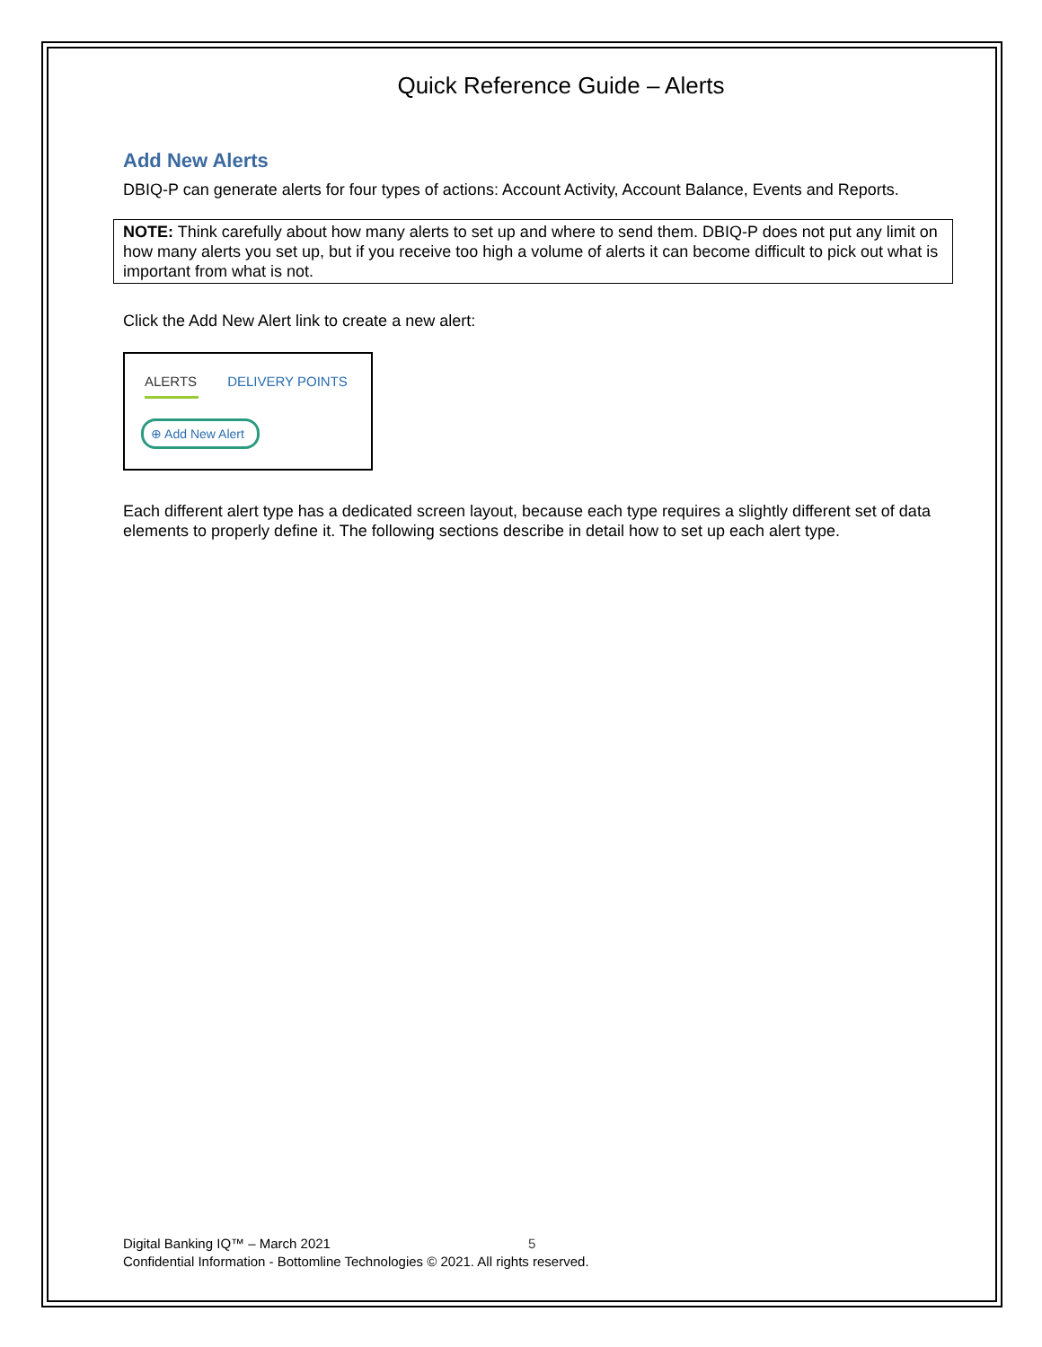Quick Reference Guide – Alerts
Add New Alerts
DBIQ-P can generate alerts for four types of actions: Account Activity, Account Balance, Events and Reports.
NOTE: Think carefully about how many alerts to set up and where to send them. DBIQ-P does not put any limit on how many alerts you set up, but if you receive too high a volume of alerts it can become difficult to pick out what is important from what is not.
Click the Add New Alert link to create a new alert:
ALERTS DELIVERY POINTS
⊕ Add New Alert
Each different alert type has a dedicated screen layout, because each type requires a slightly different set of data elements to properly define it. The following sections describe in detail how to set up each alert type.
5
Digital Banking IQ™ – March 2021
Confidential Information - Bottomline Technologies © 2021. All rights reserved.